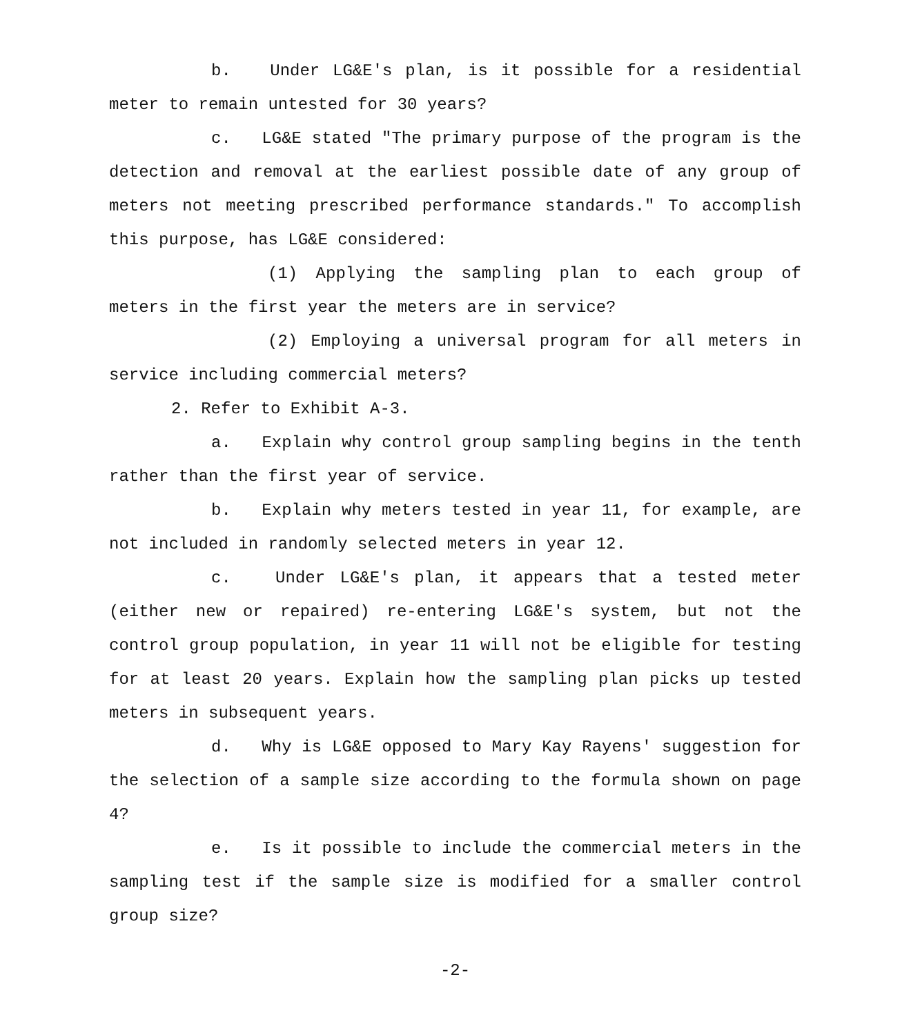b. Under LG&E's plan, is it possible for a residential meter to remain untested for 30 years?
c. LG&E stated "The primary purpose of the program is the detection and removal at the earliest possible date of any group of meters not meeting prescribed performance standards." To accomplish this purpose, has LG&E considered:
(1) Applying the sampling plan to each group of meters in the first year the meters are in service?
(2) Employing a universal program for all meters in service including commercial meters?
2. Refer to Exhibit A-3.
a. Explain why control group sampling begins in the tenth rather than the first year of service.
b. Explain why meters tested in year 11, for example, are not included in randomly selected meters in year 12.
c. Under LG&E's plan, it appears that a tested meter (either new or repaired) re-entering LG&E's system, but not the control group population, in year 11 will not be eligible for testing for at least 20 years. Explain how the sampling plan picks up tested meters in subsequent years.
d. Why is LG&E opposed to Mary Kay Rayens' suggestion for the selection of a sample size according to the formula shown on page 4?
e. Is it possible to include the commercial meters in the sampling test if the sample size is modified for a smaller control group size?
-2-